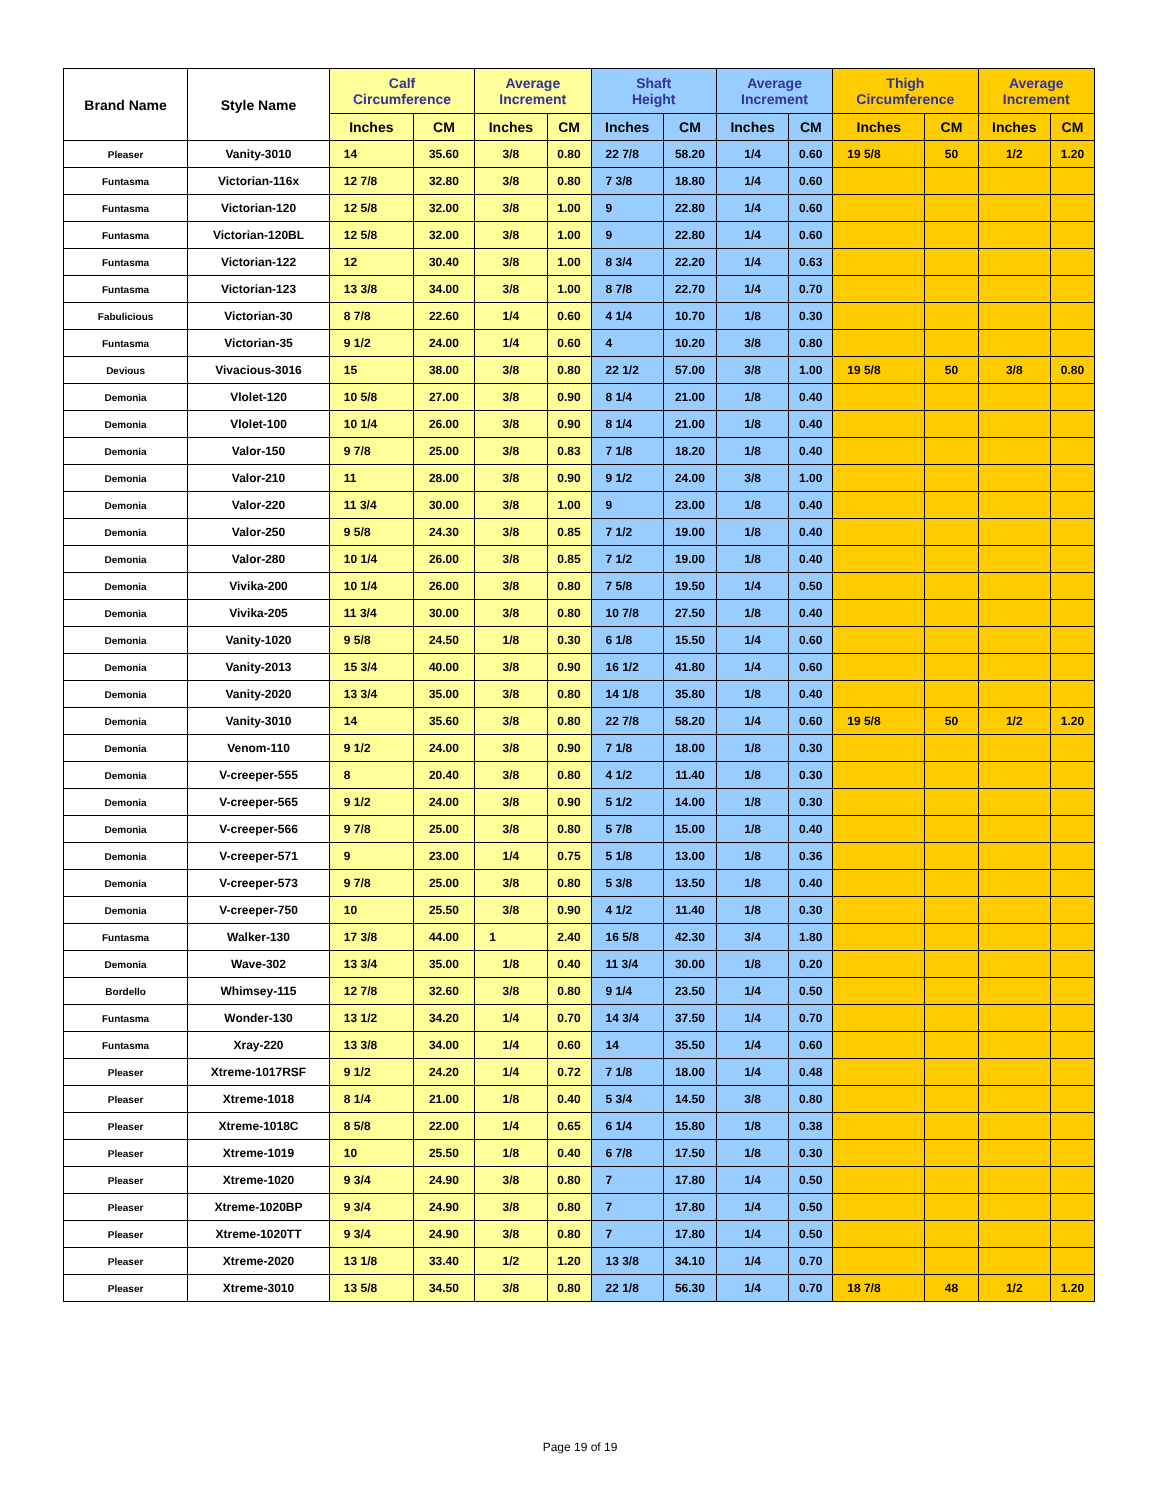| Brand Name | Style Name | Calf Circumference | | Average Increment | | Shaft Height | | Average Increment | | Thigh Circumference | | Average Increment | |
| --- | --- | --- | --- | --- | --- | --- | --- | --- | --- | --- | --- | --- | --- |
| | | Inches | CM | Inches | CM | Inches | CM | Inches | CM | Inches | CM | Inches | CM |
| Pleaser | Vanity-3010 | 14 | 35.60 | 3/8 | 0.80 | 22 7/8 | 58.20 | 1/4 | 0.60 | 19 5/8 | 50 | 1/2 | 1.20 |
| Funtasma | Victorian-116x | 12 7/8 | 32.80 | 3/8 | 0.80 | 7 3/8 | 18.80 | 1/4 | 0.60 | | | | |
| Funtasma | Victorian-120 | 12 5/8 | 32.00 | 3/8 | 1.00 | 9 | 22.80 | 1/4 | 0.60 | | | | |
| Funtasma | Victorian-120BL | 12 5/8 | 32.00 | 3/8 | 1.00 | 9 | 22.80 | 1/4 | 0.60 | | | | |
| Funtasma | Victorian-122 | 12 | 30.40 | 3/8 | 1.00 | 8 3/4 | 22.20 | 1/4 | 0.63 | | | | |
| Funtasma | Victorian-123 | 13 3/8 | 34.00 | 3/8 | 1.00 | 8 7/8 | 22.70 | 1/4 | 0.70 | | | | |
| Fabulicious | Victorian-30 | 8 7/8 | 22.60 | 1/4 | 0.60 | 4 1/4 | 10.70 | 1/8 | 0.30 | | | | |
| Funtasma | Victorian-35 | 9 1/2 | 24.00 | 1/4 | 0.60 | 4 | 10.20 | 3/8 | 0.80 | | | | |
| Devious | Vivacious-3016 | 15 | 38.00 | 3/8 | 0.80 | 22 1/2 | 57.00 | 3/8 | 1.00 | 19 5/8 | 50 | 3/8 | 0.80 |
| Demonia | Vlolet-120 | 10 5/8 | 27.00 | 3/8 | 0.90 | 8 1/4 | 21.00 | 1/8 | 0.40 | | | | |
| Demonia | Vlolet-100 | 10 1/4 | 26.00 | 3/8 | 0.90 | 8 1/4 | 21.00 | 1/8 | 0.40 | | | | |
| Demonia | Valor-150 | 9 7/8 | 25.00 | 3/8 | 0.83 | 7 1/8 | 18.20 | 1/8 | 0.40 | | | | |
| Demonia | Valor-210 | 11 | 28.00 | 3/8 | 0.90 | 9 1/2 | 24.00 | 3/8 | 1.00 | | | | |
| Demonia | Valor-220 | 11 3/4 | 30.00 | 3/8 | 1.00 | 9 | 23.00 | 1/8 | 0.40 | | | | |
| Demonia | Valor-250 | 9 5/8 | 24.30 | 3/8 | 0.85 | 7 1/2 | 19.00 | 1/8 | 0.40 | | | | |
| Demonia | Valor-280 | 10 1/4 | 26.00 | 3/8 | 0.85 | 7 1/2 | 19.00 | 1/8 | 0.40 | | | | |
| Demonia | Vivika-200 | 10 1/4 | 26.00 | 3/8 | 0.80 | 7 5/8 | 19.50 | 1/4 | 0.50 | | | | |
| Demonia | Vivika-205 | 11 3/4 | 30.00 | 3/8 | 0.80 | 10 7/8 | 27.50 | 1/8 | 0.40 | | | | |
| Demonia | Vanity-1020 | 9 5/8 | 24.50 | 1/8 | 0.30 | 6 1/8 | 15.50 | 1/4 | 0.60 | | | | |
| Demonia | Vanity-2013 | 15 3/4 | 40.00 | 3/8 | 0.90 | 16 1/2 | 41.80 | 1/4 | 0.60 | | | | |
| Demonia | Vanity-2020 | 13 3/4 | 35.00 | 3/8 | 0.80 | 14 1/8 | 35.80 | 1/8 | 0.40 | | | | |
| Demonia | Vanity-3010 | 14 | 35.60 | 3/8 | 0.80 | 22 7/8 | 58.20 | 1/4 | 0.60 | 19 5/8 | 50 | 1/2 | 1.20 |
| Demonia | Venom-110 | 9 1/2 | 24.00 | 3/8 | 0.90 | 7 1/8 | 18.00 | 1/8 | 0.30 | | | | |
| Demonia | V-creeper-555 | 8 | 20.40 | 3/8 | 0.80 | 4 1/2 | 11.40 | 1/8 | 0.30 | | | | |
| Demonia | V-creeper-565 | 9 1/2 | 24.00 | 3/8 | 0.90 | 5 1/2 | 14.00 | 1/8 | 0.30 | | | | |
| Demonia | V-creeper-566 | 9 7/8 | 25.00 | 3/8 | 0.80 | 5 7/8 | 15.00 | 1/8 | 0.40 | | | | |
| Demonia | V-creeper-571 | 9 | 23.00 | 1/4 | 0.75 | 5 1/8 | 13.00 | 1/8 | 0.36 | | | | |
| Demonia | V-creeper-573 | 9 7/8 | 25.00 | 3/8 | 0.80 | 5 3/8 | 13.50 | 1/8 | 0.40 | | | | |
| Demonia | V-creeper-750 | 10 | 25.50 | 3/8 | 0.90 | 4 1/2 | 11.40 | 1/8 | 0.30 | | | | |
| Funtasma | Walker-130 | 17 3/8 | 44.00 | 1 | 2.40 | 16 5/8 | 42.30 | 3/4 | 1.80 | | | | |
| Demonia | Wave-302 | 13 3/4 | 35.00 | 1/8 | 0.40 | 11 3/4 | 30.00 | 1/8 | 0.20 | | | | |
| Bordello | Whimsey-115 | 12 7/8 | 32.60 | 3/8 | 0.80 | 9 1/4 | 23.50 | 1/4 | 0.50 | | | | |
| Funtasma | Wonder-130 | 13 1/2 | 34.20 | 1/4 | 0.70 | 14 3/4 | 37.50 | 1/4 | 0.70 | | | | |
| Funtasma | Xray-220 | 13 3/8 | 34.00 | 1/4 | 0.60 | 14 | 35.50 | 1/4 | 0.60 | | | | |
| Pleaser | Xtreme-1017RSF | 9 1/2 | 24.20 | 1/4 | 0.72 | 7 1/8 | 18.00 | 1/4 | 0.48 | | | | |
| Pleaser | Xtreme-1018 | 8 1/4 | 21.00 | 1/8 | 0.40 | 5 3/4 | 14.50 | 3/8 | 0.80 | | | | |
| Pleaser | Xtreme-1018C | 8 5/8 | 22.00 | 1/4 | 0.65 | 6 1/4 | 15.80 | 1/8 | 0.38 | | | | |
| Pleaser | Xtreme-1019 | 10 | 25.50 | 1/8 | 0.40 | 6 7/8 | 17.50 | 1/8 | 0.30 | | | | |
| Pleaser | Xtreme-1020 | 9 3/4 | 24.90 | 3/8 | 0.80 | 7 | 17.80 | 1/4 | 0.50 | | | | |
| Pleaser | Xtreme-1020BP | 9 3/4 | 24.90 | 3/8 | 0.80 | 7 | 17.80 | 1/4 | 0.50 | | | | |
| Pleaser | Xtreme-1020TT | 9 3/4 | 24.90 | 3/8 | 0.80 | 7 | 17.80 | 1/4 | 0.50 | | | | |
| Pleaser | Xtreme-2020 | 13 1/8 | 33.40 | 1/2 | 1.20 | 13 3/8 | 34.10 | 1/4 | 0.70 | | | | |
| Pleaser | Xtreme-3010 | 13 5/8 | 34.50 | 3/8 | 0.80 | 22 1/8 | 56.30 | 1/4 | 0.70 | 18 7/8 | 48 | 1/2 | 1.20 |
Page 19 of 19